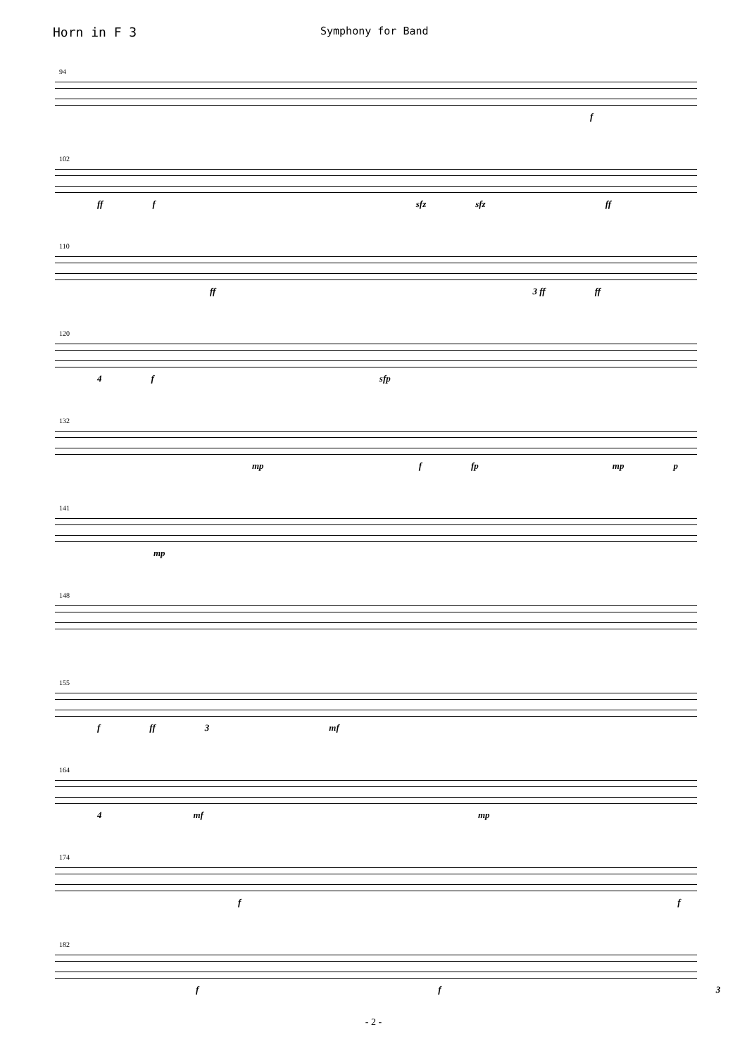Horn in F 3
Symphony for Band
94
f
102
ff f sfz sfz ff
110
ff 3 ff ff
120
4 f sfp
132
mp f fp mp p
141
mp
148
155
f ff 3 mf
164
4 mf mp
174
f f
182
f f 3
- 2 -